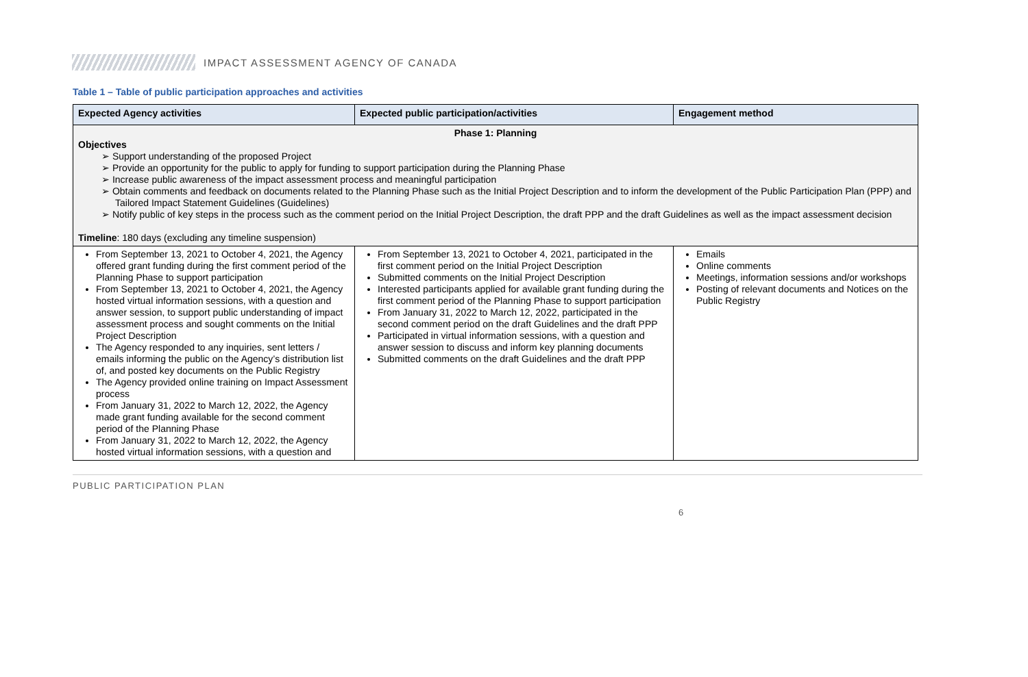IMPACT ASSESSMENT AGENCY OF CANADA
Table 1 – Table of public participation approaches and activities
| Expected Agency activities | Expected public participation/activities | Engagement method |
| --- | --- | --- |
| Phase 1: Planning Objectives ➢ Support understanding of the proposed Project ➢ Provide an opportunity for the public to apply for funding to support participation during the Planning Phase ➢ Increase public awareness of the impact assessment process and meaningful participation ➢ Obtain comments and feedback on documents related to the Planning Phase such as the Initial Project Description and to inform the development of the Public Participation Plan (PPP) and Tailored Impact Statement Guidelines (Guidelines) ➢ Notify public of key steps in the process such as the comment period on the Initial Project Description, the draft PPP and the draft Guidelines as well as the impact assessment decision Timeline : 180 days (excluding any timeline suspension) | | |
| From September 13, 2021 to October 4, 2021, the Agency offered grant funding during the first comment period of the Planning Phase to support participation From September 13, 2021 to October 4, 2021, the Agency hosted virtual information sessions, with a question and answer session, to support public understanding of impact assessment process and sought comments on the Initial Project Description The Agency responded to any inquiries, sent letters / emails informing the public on the Agency’s distribution list of, and posted key documents on the Public Registry The Agency provided online training on Impact Assessment process From January 31, 2022 to March 12, 2022, the Agency made grant funding available for the second comment period of the Planning Phase From January 31, 2022 to March 12, 2022, the Agency hosted virtual information sessions, with a question and | From September 13, 2021 to October 4, 2021, participated in the first comment period on the Initial Project Description Submitted comments on the Initial Project Description Interested participants applied for available grant funding during the first comment period of the Planning Phase to support participation From January 31, 2022 to March 12, 2022, participated in the second comment period on the draft Guidelines and the draft PPP Participated in virtual information sessions, with a question and answer session to discuss and inform key planning documents Submitted comments on the draft Guidelines and the draft PPP | Emails Online comments Meetings, information sessions and/or workshops Posting of relevant documents and Notices on the Public Registry |
PUBLIC PARTICIPATION PLAN
6